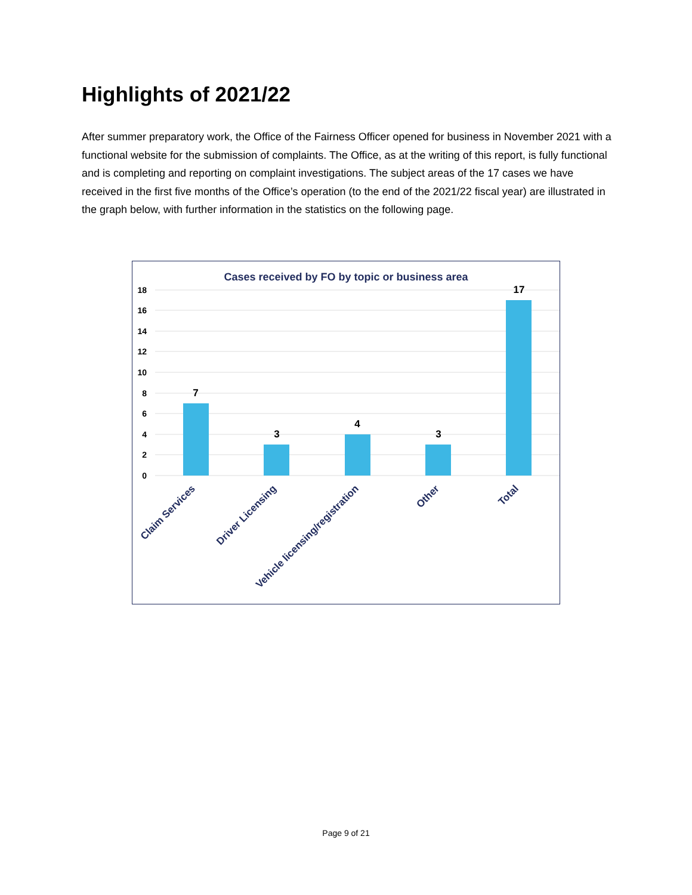Highlights of 2021/22
After summer preparatory work, the Office of the Fairness Officer opened for business in November 2021 with a functional website for the submission of complaints. The Office, as at the writing of this report, is fully functional and is completing and reporting on complaint investigations. The subject areas of the 17 cases we have received in the first five months of the Office’s operation (to the end of the 2021/22 fiscal year) are illustrated in the graph below, with further information in the statistics on the following page.
Cases received by FO by topic or business area
18
16
14
12
10
8
6
4
2
0
7
3
4
3
17
Claim Services
Driver Licensing
Vehicle licensing/registration
Other
Total
Page 9 of 21